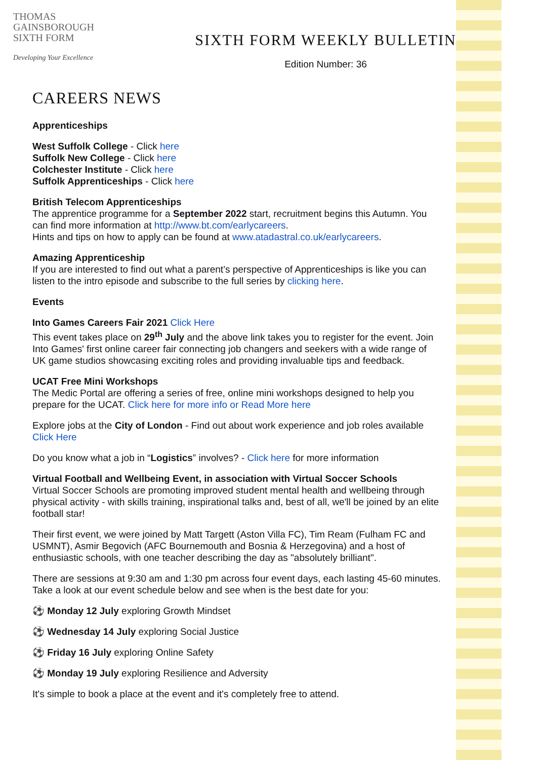THOMAS
GAINSBOROUGH
SIXTH FORM
Developing Your Excellence
SIXTH FORM WEEKLY BULLETIN
Edition Number: 36
CAREERS NEWS
Apprenticeships
West Suffolk College - Click here
Suffolk New College - Click here
Colchester Institute - Click here
Suffolk Apprenticeships - Click here
British Telecom Apprenticeships
The apprentice programme for a September 2022 start, recruitment begins this Autumn. You can find more information at http://www.bt.com/earlycareers.
Hints and tips on how to apply can be found at www.atadastral.co.uk/earlycareers.
Amazing Apprenticeship
If you are interested to find out what a parent’s perspective of Apprenticeships is like you can listen to the intro episode and subscribe to the full series by clicking here.
Events
Into Games Careers Fair 2021 Click Here
This event takes place on 29<sup>th</sup> July and the above link takes you to register for the event. Join Into Games' first online career fair connecting job changers and seekers with a wide range of UK game studios showcasing exciting roles and providing invaluable tips and feedback.
UCAT Free Mini Workshops
The Medic Portal are offering a series of free, online mini workshops designed to help you prepare for the UCAT. Click here for more info or Read More here
Explore jobs at the City of London - Find out about work experience and job roles available Click Here
Do you know what a job in “Logistics” involves? - Click here for more information
Virtual Football and Wellbeing Event, in association with Virtual Soccer Schools
Virtual Soccer Schools are promoting improved student mental health and wellbeing through physical activity - with skills training, inspirational talks and, best of all, we'll be joined by an elite football star!
Their first event, we were joined by Matt Targett (Aston Villa FC), Tim Ream (Fulham FC and USMNT), Asmir Begovich (AFC Bournemouth and Bosnia & Herzegovina) and a host of enthusiastic schools, with one teacher describing the day as "absolutely brilliant".
There are sessions at 9:30 am and 1:30 pm across four event days, each lasting 45-60 minutes. Take a look at our event schedule below and see when is the best date for you:
⚽ Monday 12 July exploring Growth Mindset
⚽ Wednesday 14 July exploring Social Justice
⚽ Friday 16 July exploring Online Safety
⚽ Monday 19 July exploring Resilience and Adversity
It's simple to book a place at the event and it's completely free to attend.